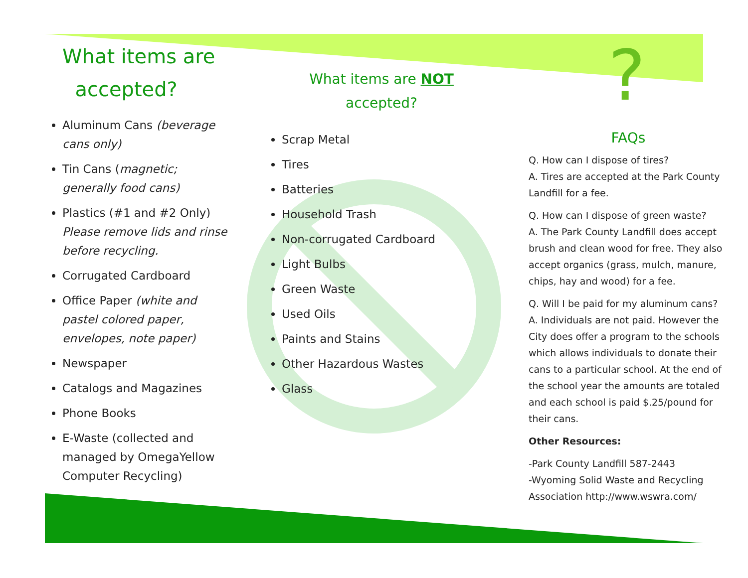?
What items are
accepted?
Aluminum Cans (beverage cans only)
Tin Cans (magnetic; generally food cans)
Plastics (#1 and #2 Only) Please remove lids and rinse before recycling.
Corrugated Cardboard
Office Paper (white and pastel colored paper, envelopes, note paper)
Newspaper
Catalogs and Magazines
Phone Books
E-Waste (collected and managed by OmegaYellow Computer Recycling)
What items are NOT
accepted?
Scrap Metal
Tires
Batteries
Household Trash
Non-corrugated Cardboard
Light Bulbs
Green Waste
Used Oils
Paints and Stains
Other Hazardous Wastes
Glass
FAQs
Q. How can I dispose of tires?
A. Tires are accepted at the Park County Landfill for a fee.
Q. How can I dispose of green waste?
A. The Park County Landfill does accept brush and clean wood for free. They also accept organics (grass, mulch, manure, chips, hay and wood) for a fee.
Q. Will I be paid for my aluminum cans?
A. Individuals are not paid. However the City does offer a program to the schools which allows individuals to donate their cans to a particular school. At the end of the school year the amounts are totaled and each school is paid $.25/pound for their cans.
Other Resources:
-Park County Landfill 587-2443
-Wyoming Solid Waste and Recycling Association http://www.wswra.com/